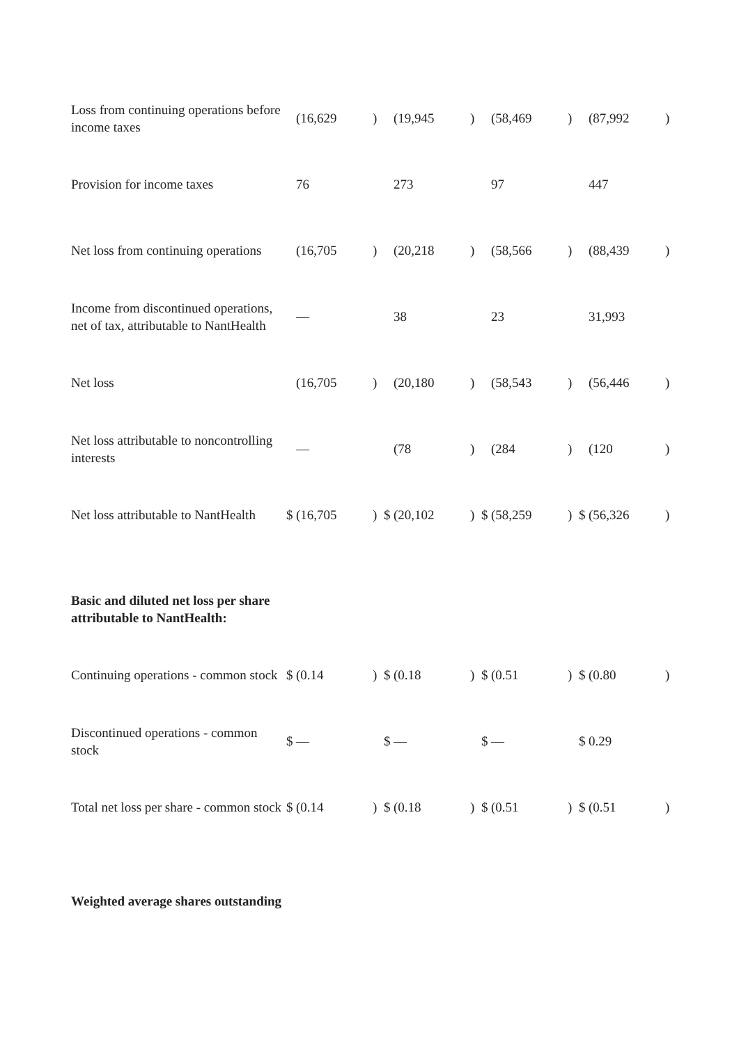| Loss from continuing operations before income taxes | | (16,629 | ) | | (19,945 | ) | | (58,469 | ) | | (87,992 | ) |
| Provision for income taxes | | 76 | | | 273 | | | 97 | | | 447 | |
| Net loss from continuing operations | | (16,705 | ) | | (20,218 | ) | | (58,566 | ) | | (88,439 | ) |
| Income from discontinued operations, net of tax, attributable to NantHealth | | — | | | 38 | | | 23 | | | 31,993 | |
| Net loss | | (16,705 | ) | | (20,180 | ) | | (58,543 | ) | | (56,446 | ) |
| Net loss attributable to noncontrolling interests | | — | | | (78 | ) | | (284 | ) | | (120 | ) |
| Net loss attributable to NantHealth | $ | (16,705 | ) | $ | (20,102 | ) | $ | (58,259 | ) | $ | (56,326 | ) |
| Basic and diluted net loss per share attributable to NantHealth: | | | | | | | | | | | | |
| Continuing operations - common stock | $ | (0.14 | ) | $ | (0.18 | ) | $ | (0.51 | ) | $ | (0.80 | ) |
| Discontinued operations - common stock | $ | — | | $ | — | | $ | — | | $ | 0.29 | |
| Total net loss per share - common stock | $ | (0.14 | ) | $ | (0.18 | ) | $ | (0.51 | ) | $ | (0.51 | ) |
| Weighted average shares outstanding | | | | | | | | | | | | |